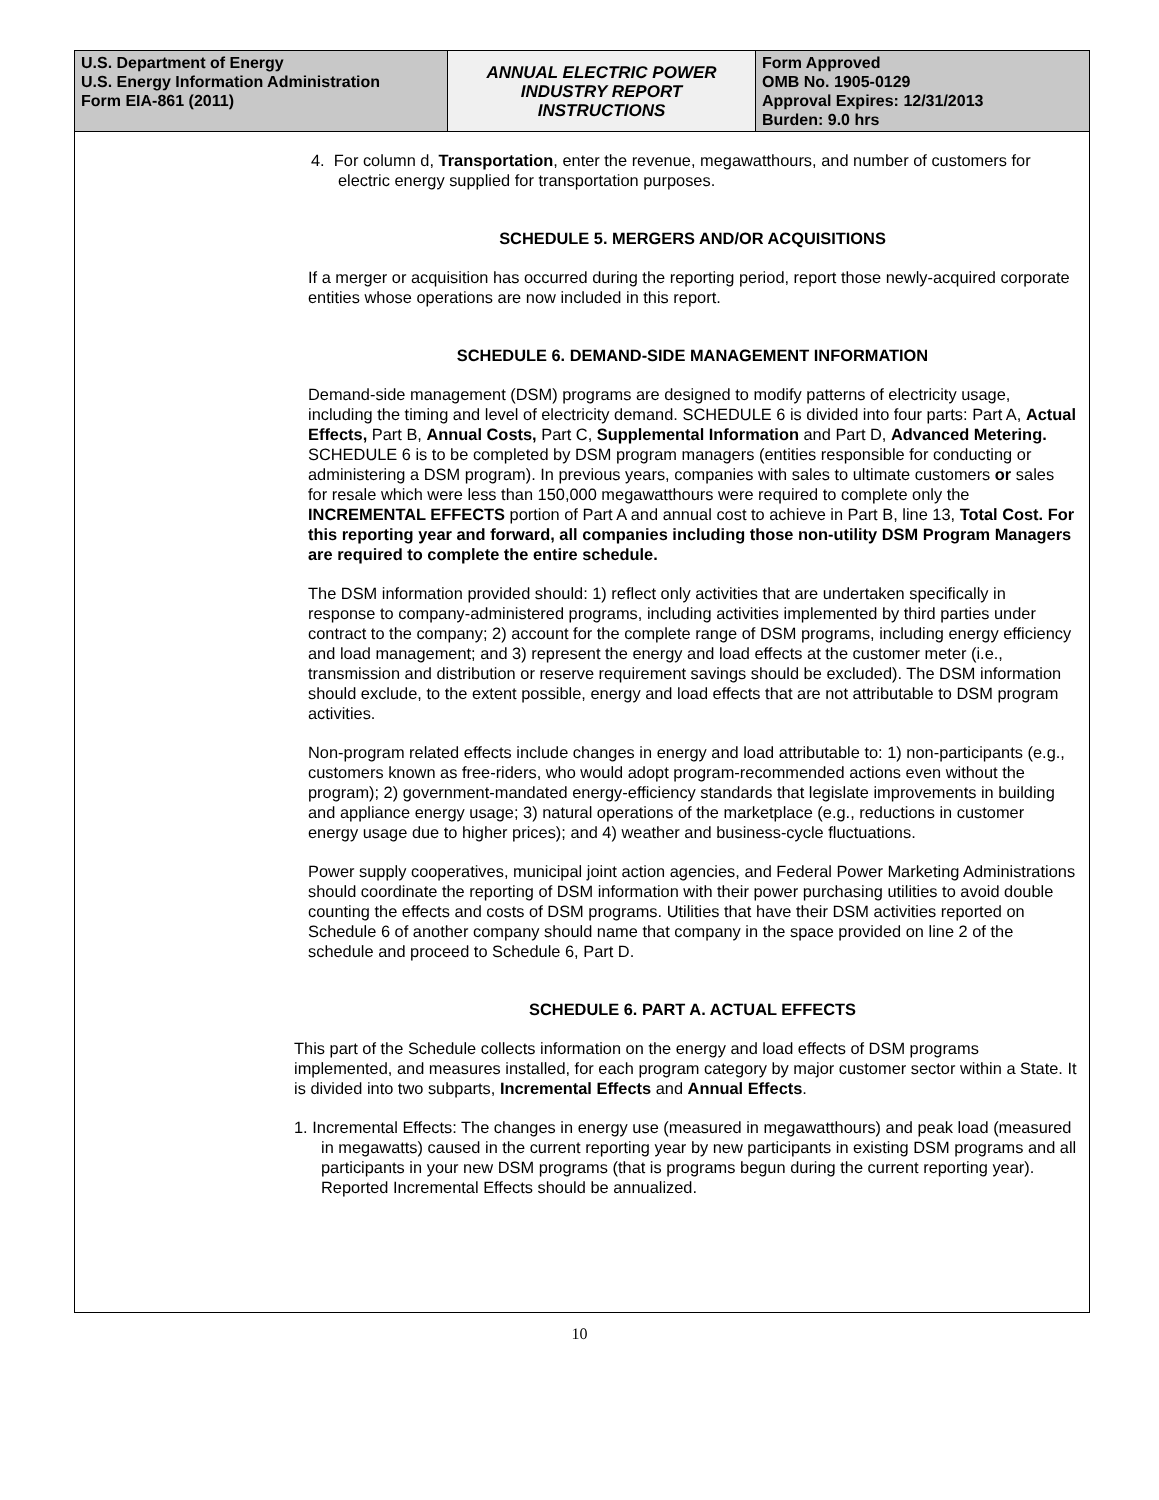| U.S. Department of Energy U.S. Energy Information Administration Form EIA-861 (2011) | ANNUAL ELECTRIC POWER INDUSTRY REPORT INSTRUCTIONS | Form Approved OMB No. 1905-0129 Approval Expires: 12/31/2013 Burden: 9.0 hrs |
4. For column d, Transportation, enter the revenue, megawatthours, and number of customers for electric energy supplied for transportation purposes.
SCHEDULE 5. MERGERS AND/OR ACQUISITIONS
If a merger or acquisition has occurred during the reporting period, report those newly-acquired corporate entities whose operations are now included in this report.
SCHEDULE 6. DEMAND-SIDE MANAGEMENT INFORMATION
Demand-side management (DSM) programs are designed to modify patterns of electricity usage, including the timing and level of electricity demand. SCHEDULE 6 is divided into four parts: Part A, Actual Effects, Part B, Annual Costs, Part C, Supplemental Information and Part D, Advanced Metering. SCHEDULE 6 is to be completed by DSM program managers (entities responsible for conducting or administering a DSM program). In previous years, companies with sales to ultimate customers or sales for resale which were less than 150,000 megawatthours were required to complete only the INCREMENTAL EFFECTS portion of Part A and annual cost to achieve in Part B, line 13, Total Cost. For this reporting year and forward, all companies including those non-utility DSM Program Managers are required to complete the entire schedule.
The DSM information provided should: 1) reflect only activities that are undertaken specifically in response to company-administered programs, including activities implemented by third parties under contract to the company; 2) account for the complete range of DSM programs, including energy efficiency and load management; and 3) represent the energy and load effects at the customer meter (i.e., transmission and distribution or reserve requirement savings should be excluded). The DSM information should exclude, to the extent possible, energy and load effects that are not attributable to DSM program activities.
Non-program related effects include changes in energy and load attributable to: 1) non-participants (e.g., customers known as free-riders, who would adopt program-recommended actions even without the program); 2) government-mandated energy-efficiency standards that legislate improvements in building and appliance energy usage; 3) natural operations of the marketplace (e.g., reductions in customer energy usage due to higher prices); and 4) weather and business-cycle fluctuations.
Power supply cooperatives, municipal joint action agencies, and Federal Power Marketing Administrations should coordinate the reporting of DSM information with their power purchasing utilities to avoid double counting the effects and costs of DSM programs. Utilities that have their DSM activities reported on Schedule 6 of another company should name that company in the space provided on line 2 of the schedule and proceed to Schedule 6, Part D.
SCHEDULE 6. PART A. ACTUAL EFFECTS
This part of the Schedule collects information on the energy and load effects of DSM programs implemented, and measures installed, for each program category by major customer sector within a State. It is divided into two subparts, Incremental Effects and Annual Effects.
1. Incremental Effects: The changes in energy use (measured in megawatthours) and peak load (measured in megawatts) caused in the current reporting year by new participants in existing DSM programs and all participants in your new DSM programs (that is programs begun during the current reporting year). Reported Incremental Effects should be annualized.
10